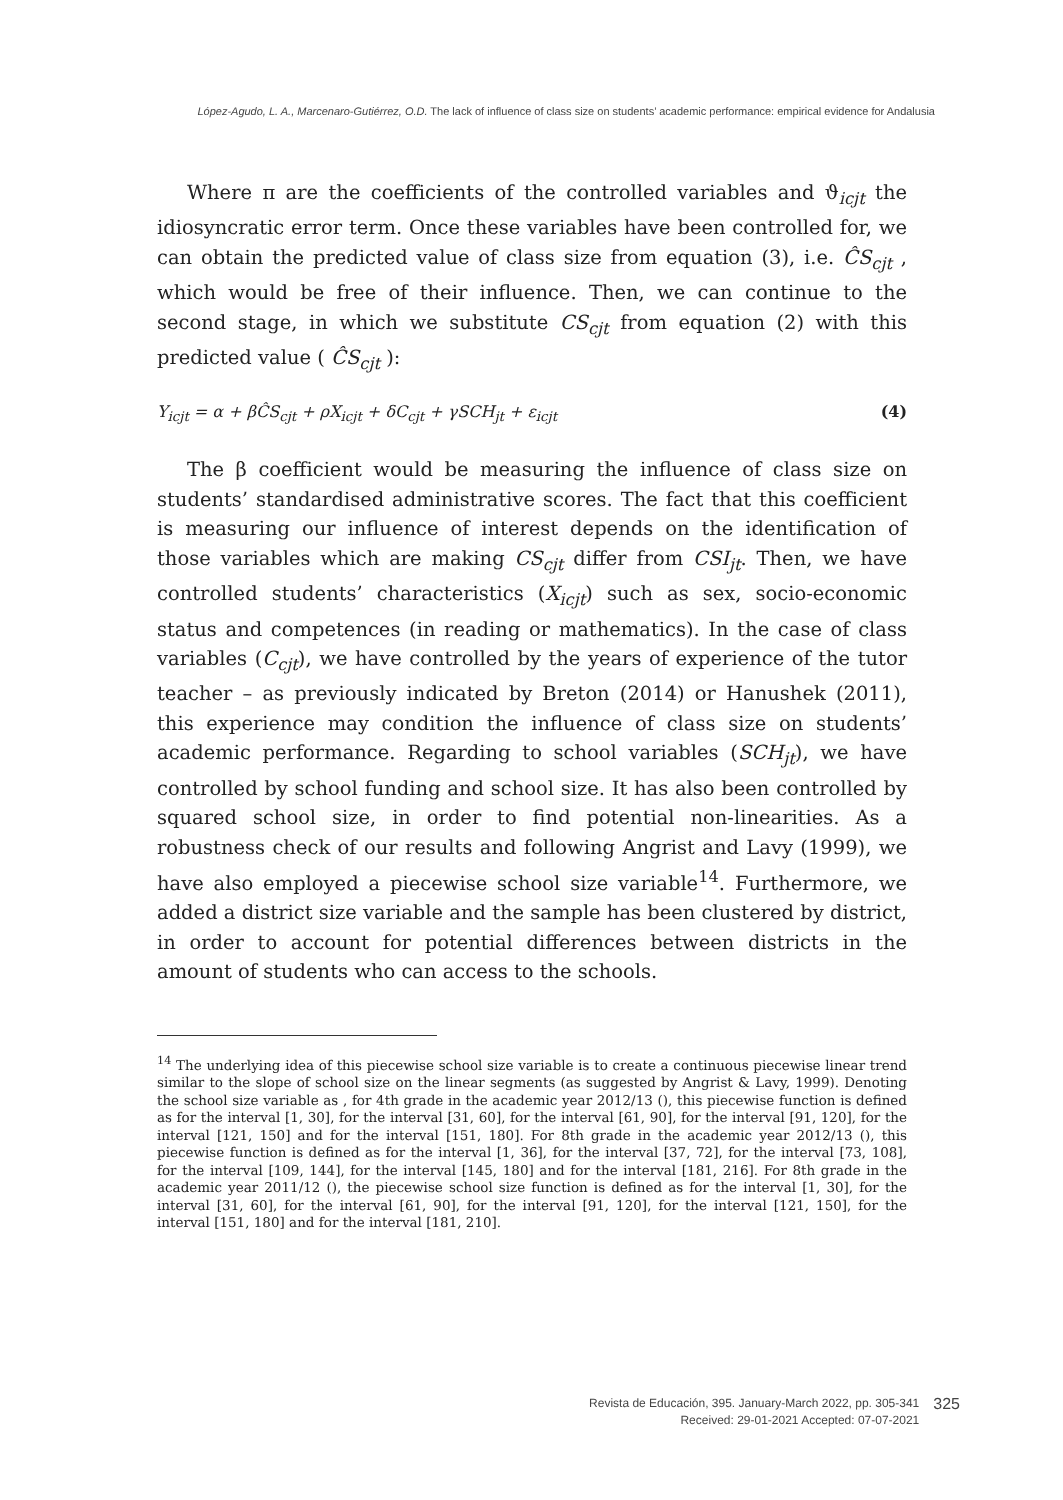López-Agudo, L. A., Marcenaro-Gutiérrez, O.D. The lack of influence of class size on students’ academic performance: empirical evidence for Andalusia
Where π are the coefficients of the controlled variables and ϑ<sub>icjt</sub> the idiosyncratic error term. Once these variables have been controlled for, we can obtain the predicted value of class size from equation (3), i.e. ĈS<sub>cjt</sub> , which would be free of their influence. Then, we can continue to the second stage, in which we substitute CS<sub>cjt</sub> from equation (2) with this predicted value ( ĈS<sub>cjt</sub> ):
Y<sub>icjt</sub> = α + βĈS<sub>cjt</sub> + ρX<sub>icjt</sub> + δC<sub>cjt</sub> + γSCH<sub>jt</sub> + ε<sub>icjt</sub> (4)
The β coefficient would be measuring the influence of class size on students’ standardised administrative scores. The fact that this coefficient is measuring our influence of interest depends on the identification of those variables which are making CS<sub>cjt</sub> differ from CSI<sub>jt</sub>. Then, we have controlled students’ characteristics (X<sub>icjt</sub>) such as sex, socio-economic status and competences (in reading or mathematics). In the case of class variables (C<sub>cjt</sub>), we have controlled by the years of experience of the tutor teacher – as previously indicated by Breton (2014) or Hanushek (2011), this experience may condition the influence of class size on students’ academic performance. Regarding to school variables (SCH<sub>jt</sub>), we have controlled by school funding and school size. It has also been controlled by squared school size, in order to find potential non-linearities. As a robustness check of our results and following Angrist and Lavy (1999), we have also employed a piecewise school size variable<sup>14</sup>. Furthermore, we added a district size variable and the sample has been clustered by district, in order to account for potential differences between districts in the amount of students who can access to the schools.
<sup>14</sup> The underlying idea of this piecewise school size variable is to create a continuous piecewise linear trend similar to the slope of school size on the linear segments (as suggested by Angrist & Lavy, 1999). Denoting the school size variable as , for 4th grade in the academic year 2012/13 (), this piecewise function is defined as for the interval [1, 30], for the interval [31, 60], for the interval [61, 90], for the interval [91, 120], for the interval [121, 150] and for the interval [151, 180]. For 8th grade in the academic year 2012/13 (), this piecewise function is defined as for the interval [1, 36], for the interval [37, 72], for the interval [73, 108], for the interval [109, 144], for the interval [145, 180] and for the interval [181, 216]. For 8th grade in the academic year 2011/12 (), the piecewise school size function is defined as for the interval [1, 30], for the interval [31, 60], for the interval [61, 90], for the interval [91, 120], for the interval [121, 150], for the interval [151, 180] and for the interval [181, 210].
Revista de Educación, 395. January-March 2022, pp. 305-341
Received: 29-01-2021 Accepted: 07-07-2021
325